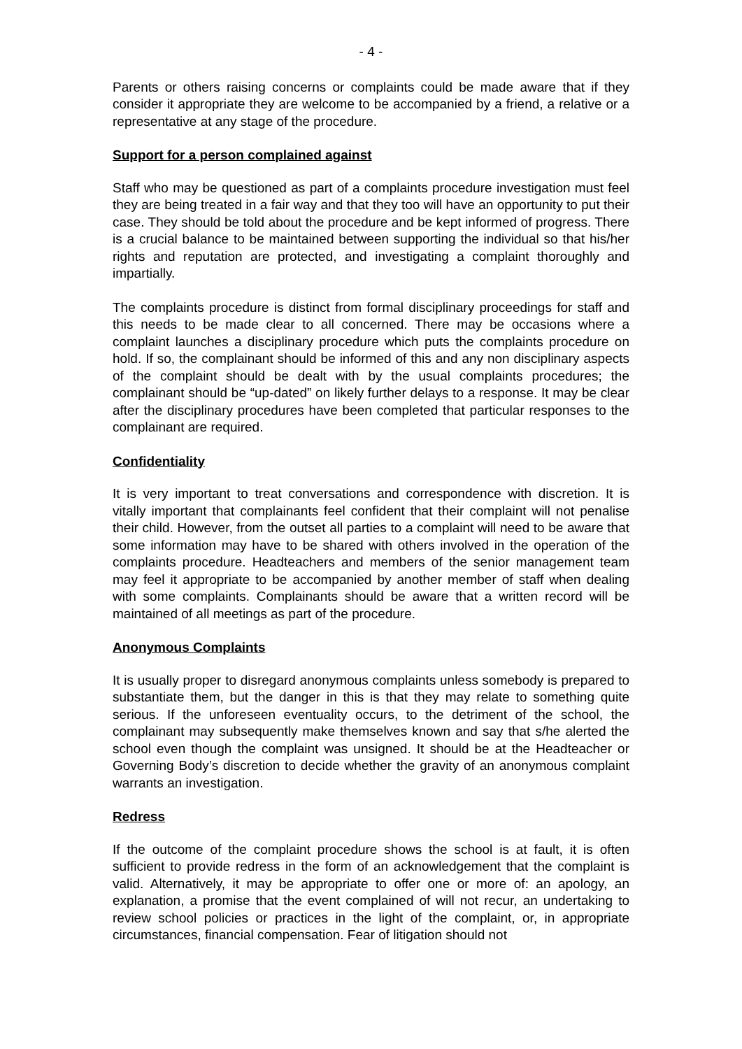- 4 -
Parents or others raising concerns or complaints could be made aware that if they consider it appropriate they are welcome to be accompanied by a friend, a relative or a representative at any stage of the procedure.
Support for a person complained against
Staff who may be questioned as part of a complaints procedure investigation must feel they are being treated in a fair way and that they too will have an opportunity to put their case. They should be told about the procedure and be kept informed of progress. There is a crucial balance to be maintained between supporting the individual so that his/her rights and reputation are protected, and investigating a complaint thoroughly and impartially.
The complaints procedure is distinct from formal disciplinary proceedings for staff and this needs to be made clear to all concerned. There may be occasions where a complaint launches a disciplinary procedure which puts the complaints procedure on hold. If so, the complainant should be informed of this and any non disciplinary aspects of the complaint should be dealt with by the usual complaints procedures; the complainant should be “up-dated” on likely further delays to a response. It may be clear after the disciplinary procedures have been completed that particular responses to the complainant are required.
Confidentiality
It is very important to treat conversations and correspondence with discretion. It is vitally important that complainants feel confident that their complaint will not penalise their child. However, from the outset all parties to a complaint will need to be aware that some information may have to be shared with others involved in the operation of the complaints procedure. Headteachers and members of the senior management team may feel it appropriate to be accompanied by another member of staff when dealing with some complaints. Complainants should be aware that a written record will be maintained of all meetings as part of the procedure.
Anonymous Complaints
It is usually proper to disregard anonymous complaints unless somebody is prepared to substantiate them, but the danger in this is that they may relate to something quite serious. If the unforeseen eventuality occurs, to the detriment of the school, the complainant may subsequently make themselves known and say that s/he alerted the school even though the complaint was unsigned. It should be at the Headteacher or Governing Body’s discretion to decide whether the gravity of an anonymous complaint warrants an investigation.
Redress
If the outcome of the complaint procedure shows the school is at fault, it is often sufficient to provide redress in the form of an acknowledgement that the complaint is valid. Alternatively, it may be appropriate to offer one or more of: an apology, an explanation, a promise that the event complained of will not recur, an undertaking to review school policies or practices in the light of the complaint, or, in appropriate circumstances, financial compensation. Fear of litigation should not